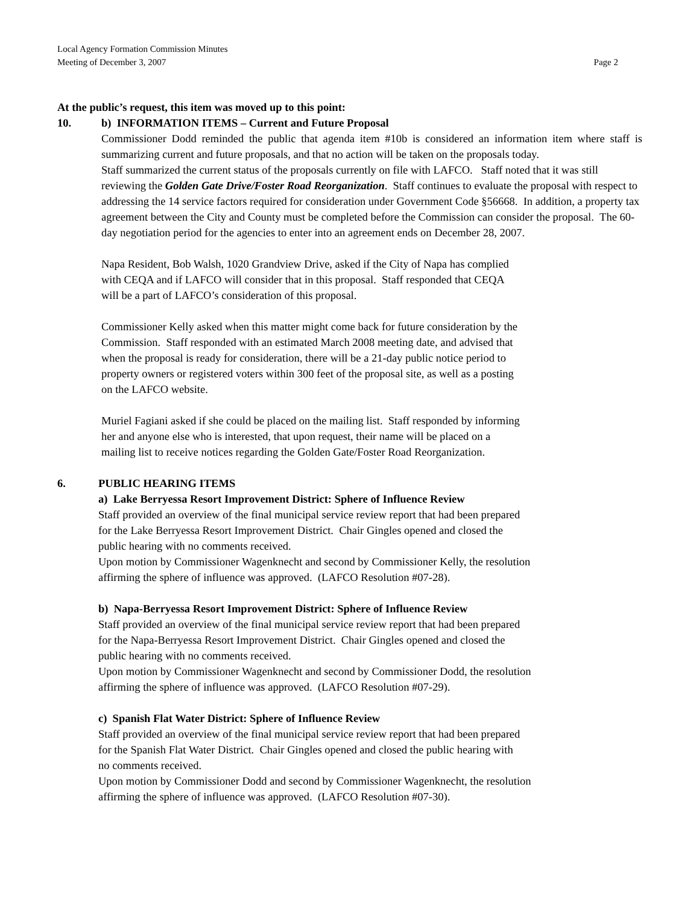Local Agency Formation Commission Minutes
Meeting of December 3, 2007 Page 2
At the public’s request, this item was moved up to this point:
10. b) INFORMATION ITEMS – Current and Future Proposal
Commissioner Dodd reminded the public that agenda item #10b is considered an information item where staff is summarizing current and future proposals, and that no action will be taken on the proposals today.
Staff summarized the current status of the proposals currently on file with LAFCO. Staff noted that it was still reviewing the Golden Gate Drive/Foster Road Reorganization. Staff continues to evaluate the proposal with respect to addressing the 14 service factors required for consideration under Government Code §56668. In addition, a property tax agreement between the City and County must be completed before the Commission can consider the proposal. The 60-day negotiation period for the agencies to enter into an agreement ends on December 28, 2007.
Napa Resident, Bob Walsh, 1020 Grandview Drive, asked if the City of Napa has complied
with CEQA and if LAFCO will consider that in this proposal. Staff responded that CEQA
will be a part of LAFCO’s consideration of this proposal.
Commissioner Kelly asked when this matter might come back for future consideration by the
Commission. Staff responded with an estimated March 2008 meeting date, and advised that
when the proposal is ready for consideration, there will be a 21-day public notice period to
property owners or registered voters within 300 feet of the proposal site, as well as a posting
on the LAFCO website.
Muriel Fagiani asked if she could be placed on the mailing list. Staff responded by informing
her and anyone else who is interested, that upon request, their name will be placed on a
mailing list to receive notices regarding the Golden Gate/Foster Road Reorganization.
6. PUBLIC HEARING ITEMS
a) Lake Berryessa Resort Improvement District: Sphere of Influence Review
Staff provided an overview of the final municipal service review report that had been prepared
for the Lake Berryessa Resort Improvement District. Chair Gingles opened and closed the
public hearing with no comments received.
Upon motion by Commissioner Wagenknecht and second by Commissioner Kelly, the resolution
affirming the sphere of influence was approved. (LAFCO Resolution #07-28).
b) Napa-Berryessa Resort Improvement District: Sphere of Influence Review
Staff provided an overview of the final municipal service review report that had been prepared
for the Napa-Berryessa Resort Improvement District. Chair Gingles opened and closed the
public hearing with no comments received.
Upon motion by Commissioner Wagenknecht and second by Commissioner Dodd, the resolution
affirming the sphere of influence was approved. (LAFCO Resolution #07-29).
c) Spanish Flat Water District: Sphere of Influence Review
Staff provided an overview of the final municipal service review report that had been prepared
for the Spanish Flat Water District. Chair Gingles opened and closed the public hearing with
no comments received.
Upon motion by Commissioner Dodd and second by Commissioner Wagenknecht, the resolution
affirming the sphere of influence was approved. (LAFCO Resolution #07-30).